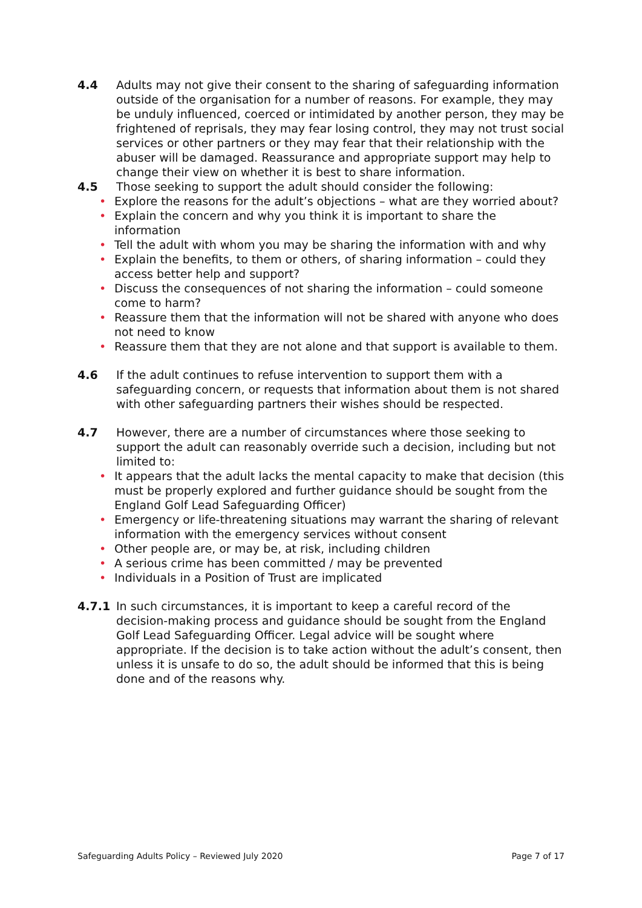4.4 Adults may not give their consent to the sharing of safeguarding information outside of the organisation for a number of reasons. For example, they may be unduly influenced, coerced or intimidated by another person, they may be frightened of reprisals, they may fear losing control, they may not trust social services or other partners or they may fear that their relationship with the abuser will be damaged. Reassurance and appropriate support may help to change their view on whether it is best to share information.
4.5 Those seeking to support the adult should consider the following:
• Explore the reasons for the adult’s objections – what are they worried about?
• Explain the concern and why you think it is important to share the information
• Tell the adult with whom you may be sharing the information with and why
• Explain the benefits, to them or others, of sharing information – could they access better help and support?
• Discuss the consequences of not sharing the information – could someone come to harm?
• Reassure them that the information will not be shared with anyone who does not need to know
• Reassure them that they are not alone and that support is available to them.
4.6 If the adult continues to refuse intervention to support them with a safeguarding concern, or requests that information about them is not shared with other safeguarding partners their wishes should be respected.
4.7 However, there are a number of circumstances where those seeking to support the adult can reasonably override such a decision, including but not limited to:
• It appears that the adult lacks the mental capacity to make that decision (this must be properly explored and further guidance should be sought from the England Golf Lead Safeguarding Officer)
• Emergency or life-threatening situations may warrant the sharing of relevant information with the emergency services without consent
• Other people are, or may be, at risk, including children
• A serious crime has been committed / may be prevented
• Individuals in a Position of Trust are implicated
4.7.1 In such circumstances, it is important to keep a careful record of the decision-making process and guidance should be sought from the England Golf Lead Safeguarding Officer. Legal advice will be sought where appropriate. If the decision is to take action without the adult’s consent, then unless it is unsafe to do so, the adult should be informed that this is being done and of the reasons why.
Safeguarding Adults Policy – Reviewed July 2020
Page 7 of 17